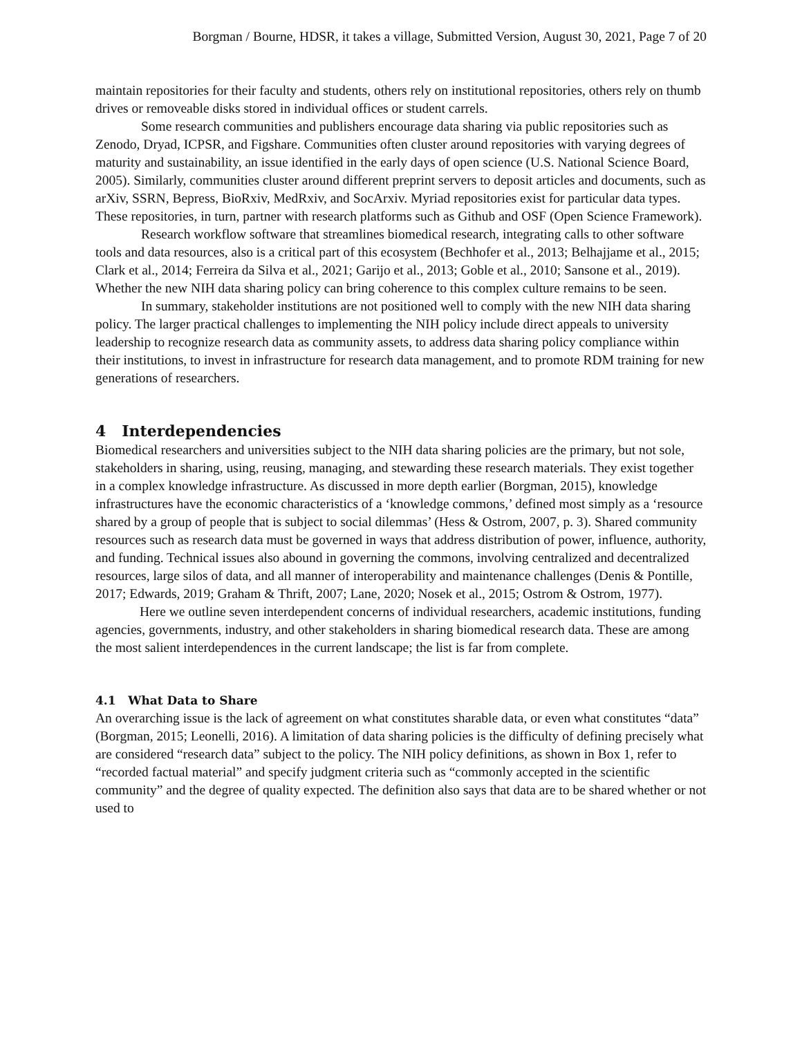Borgman / Bourne, HDSR, it takes a village, Submitted Version, August 30, 2021, Page 7 of 20
maintain repositories for their faculty and students, others rely on institutional repositories, others rely on thumb drives or removeable disks stored in individual offices or student carrels.
Some research communities and publishers encourage data sharing via public repositories such as Zenodo, Dryad, ICPSR, and Figshare. Communities often cluster around repositories with varying degrees of maturity and sustainability, an issue identified in the early days of open science (U.S. National Science Board, 2005). Similarly, communities cluster around different preprint servers to deposit articles and documents, such as arXiv, SSRN, Bepress, BioRxiv, MedRxiv, and SocArxiv. Myriad repositories exist for particular data types. These repositories, in turn, partner with research platforms such as Github and OSF (Open Science Framework).
Research workflow software that streamlines biomedical research, integrating calls to other software tools and data resources, also is a critical part of this ecosystem (Bechhofer et al., 2013; Belhajjame et al., 2015; Clark et al., 2014; Ferreira da Silva et al., 2021; Garijo et al., 2013; Goble et al., 2010; Sansone et al., 2019). Whether the new NIH data sharing policy can bring coherence to this complex culture remains to be seen.
In summary, stakeholder institutions are not positioned well to comply with the new NIH data sharing policy. The larger practical challenges to implementing the NIH policy include direct appeals to university leadership to recognize research data as community assets, to address data sharing policy compliance within their institutions, to invest in infrastructure for research data management, and to promote RDM training for new generations of researchers.
4 Interdependencies
Biomedical researchers and universities subject to the NIH data sharing policies are the primary, but not sole, stakeholders in sharing, using, reusing, managing, and stewarding these research materials. They exist together in a complex knowledge infrastructure. As discussed in more depth earlier (Borgman, 2015), knowledge infrastructures have the economic characteristics of a ‘knowledge commons,’ defined most simply as a ‘resource shared by a group of people that is subject to social dilemmas’ (Hess & Ostrom, 2007, p. 3). Shared community resources such as research data must be governed in ways that address distribution of power, influence, authority, and funding. Technical issues also abound in governing the commons, involving centralized and decentralized resources, large silos of data, and all manner of interoperability and maintenance challenges (Denis & Pontille, 2017; Edwards, 2019; Graham & Thrift, 2007; Lane, 2020; Nosek et al., 2015; Ostrom & Ostrom, 1977).
Here we outline seven interdependent concerns of individual researchers, academic institutions, funding agencies, governments, industry, and other stakeholders in sharing biomedical research data. These are among the most salient interdependences in the current landscape; the list is far from complete.
4.1 What Data to Share
An overarching issue is the lack of agreement on what constitutes sharable data, or even what constitutes “data” (Borgman, 2015; Leonelli, 2016). A limitation of data sharing policies is the difficulty of defining precisely what are considered “research data” subject to the policy. The NIH policy definitions, as shown in Box 1, refer to “recorded factual material” and specify judgment criteria such as “commonly accepted in the scientific community” and the degree of quality expected. The definition also says that data are to be shared whether or not used to